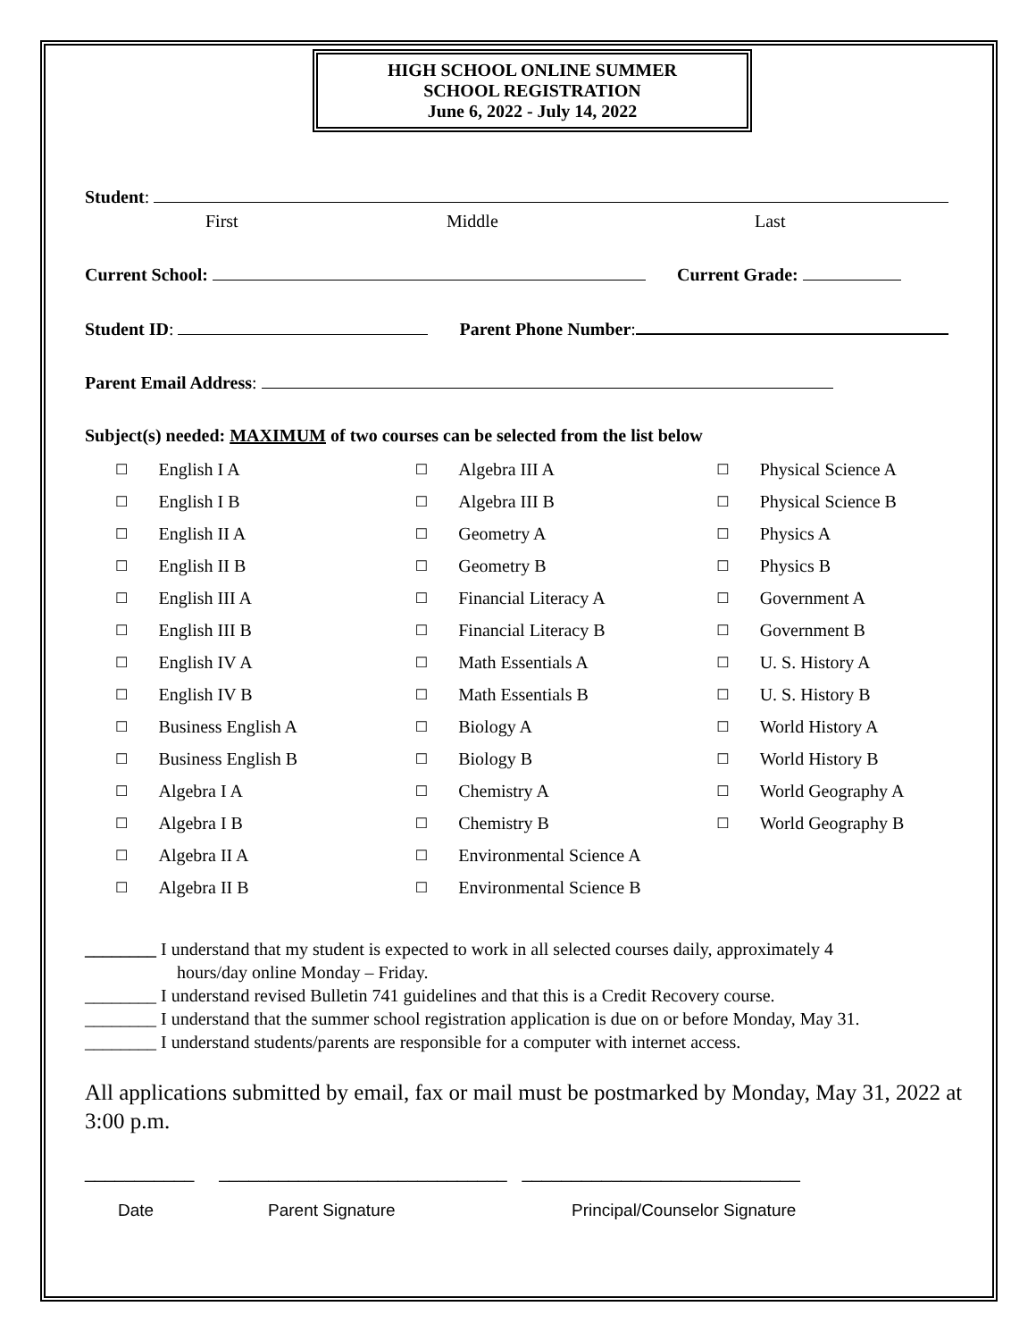HIGH SCHOOL ONLINE SUMMER
SCHOOL REGISTRATION
June 6, 2022 - July 14, 2022
Student:
First Middle Last
Current School: Current Grade:
Student ID: Parent Phone Number:
Parent Email Address:
Subject(s) needed: MAXIMUM of two courses can be selected from the list below
| ☐ | English I A | ☐ | Algebra III A | ☐ | Physical Science A |
| ☐ | English I B | ☐ | Algebra III B | ☐ | Physical Science B |
| ☐ | English II A | ☐ | Geometry A | ☐ | Physics A |
| ☐ | English II B | ☐ | Geometry B | ☐ | Physics B |
| ☐ | English III A | ☐ | Financial Literacy A | ☐ | Government A |
| ☐ | English III B | ☐ | Financial Literacy B | ☐ | Government B |
| ☐ | English IV A | ☐ | Math Essentials A | ☐ | U. S. History A |
| ☐ | English IV B | ☐ | Math Essentials B | ☐ | U. S. History B |
| ☐ | Business English A | ☐ | Biology A | ☐ | World History A |
| ☐ | Business English B | ☐ | Biology B | ☐ | World History B |
| ☐ | Algebra I A | ☐ | Chemistry A | ☐ | World Geography A |
| ☐ | Algebra I B | ☐ | Chemistry B | ☐ | World Geography B |
| ☐ | Algebra II A | ☐ | Environmental Science A | | |
| ☐ | Algebra II B | ☐ | Environmental Science B | | |
________ I understand that my student is expected to work in all selected courses daily, approximately 4
hours/day online Monday – Friday.
________ I understand revised Bulletin 741 guidelines and that this is a Credit Recovery course.
________ I understand that the summer school registration application is due on or before Monday, May 31.
________ I understand students/parents are responsible for a computer with internet access.
All applications submitted by email, fax or mail must be postmarked by Monday, May 31, 2022 at 3:00 p.m.
___________ _____________________________ ____________________________
Date Parent Signature Principal/Counselor Signature